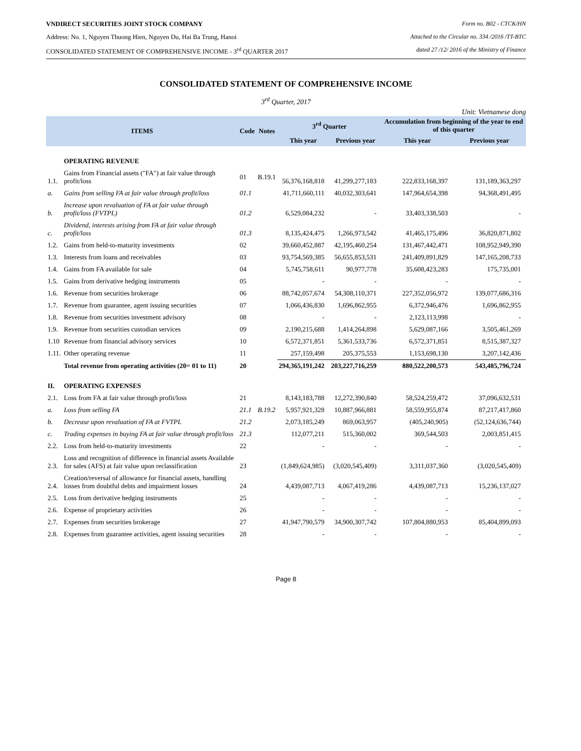VNDIRECT SECURITIES JOINT STOCK COMPANY Form no. B02 - CTCK/HN
Address: No. 1, Nguyen Thuong Hien, Nguyen Du, Hai Ba Trung, Hanoi Attached to the Circular no. 334 /2016 /TT-BTC
CONSOLIDATED STATEMENT OF COMPREHENSIVE INCOME - 3<sup>rd</sup> QUARTER 2017 dated 27 /12/ 2016 of the Ministry of Finance
CONSOLIDATED STATEMENT OF COMPREHENSIVE INCOME
3<sup>rd</sup> Quarter, 2017
Unit: Vietnamese dong
| ITEMS | | Code | Notes | 3<sup>rd</sup> Quarter | | Accumulation from beginning of the year to end of this quarter | |
| --- | --- | --- | --- | --- | --- | --- | --- |
| | | | | This year | Previous year | This year | Previous year |
| | OPERATING REVENUE | | | | | | |
| 1.1. | Gains from Financial assets ("FA") at fair value through profit/loss | 01 | B.19.1 | 56,376,168,818 | 41,299,277,183 | 222,833,168,397 | 131,189,363,297 |
| a. | Gains from selling FA at fair value through profit/loss | 01.1 | | 41,711,660,111 | 40,032,303,641 | 147,964,654,398 | 94,368,491,495 |
| b. | Increase upon revaluation of FA at fair value through profit/loss (FVTPL) | 01.2 | | 6,529,084,232 | - | 33,403,338,503 | - |
| c. | Dividend, interests arising from FA at fair value through profit/loss | 01.3 | | 8,135,424,475 | 1,266,973,542 | 41,465,175,496 | 36,820,871,802 |
| 1.2. | Gains from held-to-maturity investments | 02 | | 39,660,452,887 | 42,195,460,254 | 131,467,442,471 | 108,952,949,390 |
| 1.3. | Interests from loans and receivables | 03 | | 93,754,569,385 | 56,655,853,531 | 241,409,891,829 | 147,165,208,733 |
| 1.4. | Gains from FA available for sale | 04 | | 5,745,758,611 | 90,977,778 | 35,608,423,283 | 175,735,001 |
| 1.5. | Gains from derivative hedging instruments | 05 | | - | - | - | - |
| 1.6. | Revenue from securities brokerage | 06 | | 88,742,057,674 | 54,308,110,371 | 227,352,056,972 | 139,077,686,316 |
| 1.7. | Revenue from guarantee, agent issuing securities | 07 | | 1,066,436,830 | 1,696,862,955 | 6,372,946,476 | 1,696,862,955 |
| 1.8. | Revenue from securities investment advisory | 08 | | - | - | 2,123,113,998 | - |
| 1.9. | Revenue from securities custodian services | 09 | | 2,190,215,688 | 1,414,264,898 | 5,629,087,166 | 3,505,461,269 |
| 1.10 | Revenue from financial advisory services | 10 | | 6,572,371,851 | 5,361,533,736 | 6,572,371,851 | 8,515,387,327 |
| 1.11. | Other operating revenue | 11 | | 257,159,498 | 205,375,553 | 1,153,698,130 | 3,207,142,436 |
| | Total revenue from operating activities (20= 01 to 11) | 20 | | 294,365,191,242 | 203,227,716,259 | 880,522,200,573 | 543,485,796,724 |
| II. | OPERATING EXPENSES | | | | | | |
| 2.1. | Loss from FA at fair value through profit/loss | 21 | | 8,143,183,788 | 12,272,390,840 | 58,524,259,472 | 37,096,632,531 |
| a. | Loss from selling FA | 21.1 | B.19.2 | 5,957,921,328 | 10,887,966,881 | 58,559,955,874 | 87,217,417,860 |
| b. | Decrease upon revaluation of FA at FVTPL | 21.2 | | 2,073,185,249 | 869,063,957 | (405,240,905) | (52,124,636,744) |
| c. | Trading expenses in buying FA at fair value through profit/loss | 21.3 | | 112,077,211 | 515,360,002 | 369,544,503 | 2,003,851,415 |
| 2.2. | Loss from held-to-maturity investments | 22 | | - | - | - | - |
| 2.3. | Loss and recognition of difference in financial assets Available for sales (AFS) at fair value upon reclassification | 23 | | (1,849,624,985) | (3,020,545,409) | 3,311,037,360 | (3,020,545,409) |
| 2.4. | Creation/reversal of allowance for financial assets, handling losses from doubtful debts and impairment losses | 24 | | 4,439,087,713 | 4,067,419,286 | 4,439,087,713 | 15,236,137,027 |
| 2.5. | Loss from derivative hedging instruments | 25 | | - | - | - | - |
| 2.6. | Expense of proprietary activities | 26 | | - | - | - | - |
| 2.7. | Expenses from securities brokerage | 27 | | 41,947,790,579 | 34,900,307,742 | 107,804,880,953 | 85,404,899,093 |
| 2.8. | Expenses from guarantee activities, agent issuing securities | 28 | | - | - | - | - |
Page 8